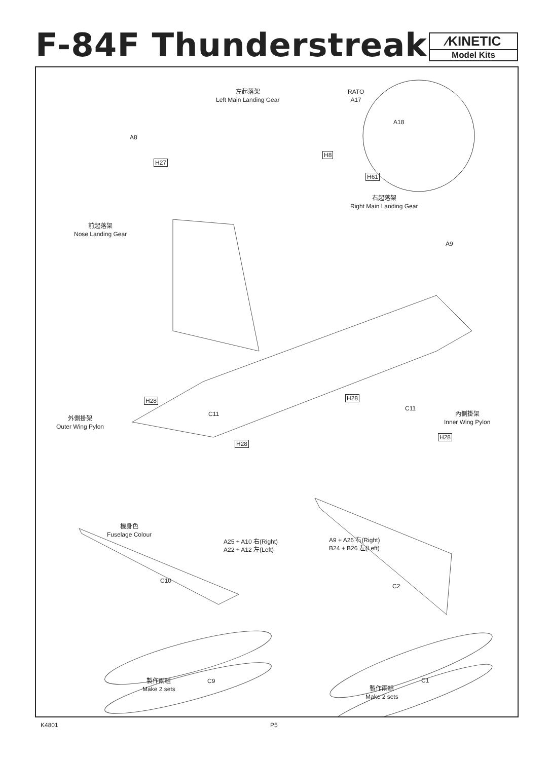F-84F Thunderstreak
⁄KINETIC
Model Kits
左起落架
Left Main Landing Gear
RATO
A17
A18
A8
H27
H8
H61
右起落架
Right Main Landing Gear
前起落架
Nose Landing Gear
A9
H28 H28
C11
C11
外側掛架
Outer Wing Pylon
內側掛架
Inner Wing Pylon
H28
H28
機身色
Fuselage Colour
A25 + A10 右(Right)
A22 + A12 左(Left)
A9 + A26 右(Right)
B24 + B26 左(Left)
C10
C2
製作兩組
Make 2 sets
C9 C1
製作兩組
Make 2 sets
K4801 P5